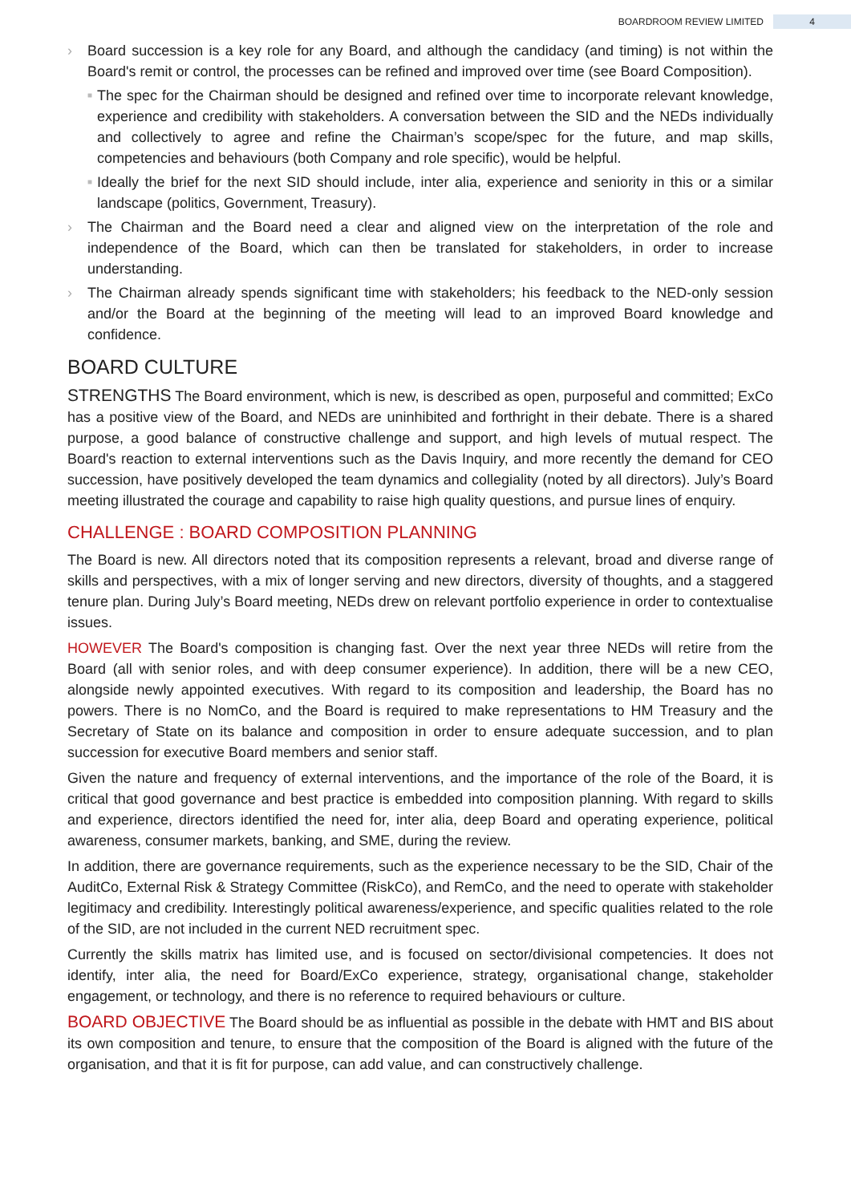BOARDROOM REVIEW LIMITED 4
› Board succession is a key role for any Board, and although the candidacy (and timing) is not within the Board's remit or control, the processes can be refined and improved over time (see Board Composition).
■
The spec for the Chairman should be designed and refined over time to incorporate relevant knowledge, experience and credibility with stakeholders. A conversation between the SID and the NEDs individually and collectively to agree and refine the Chairman’s scope/spec for the future, and map skills, competencies and behaviours (both Company and role specific), would be helpful.
■
Ideally the brief for the next SID should include, inter alia, experience and seniority in this or a similar landscape (politics, Government, Treasury).
› The Chairman and the Board need a clear and aligned view on the interpretation of the role and independence of the Board, which can then be translated for stakeholders, in order to increase understanding.
› The Chairman already spends significant time with stakeholders; his feedback to the NED-only session and/or the Board at the beginning of the meeting will lead to an improved Board knowledge and confidence.
BOARD CULTURE
STRENGTHS The Board environment, which is new, is described as open, purposeful and committed; ExCo has a positive view of the Board, and NEDs are uninhibited and forthright in their debate. There is a shared purpose, a good balance of constructive challenge and support, and high levels of mutual respect. The Board's reaction to external interventions such as the Davis Inquiry, and more recently the demand for CEO succession, have positively developed the team dynamics and collegiality (noted by all directors). July’s Board meeting illustrated the courage and capability to raise high quality questions, and pursue lines of enquiry.
CHALLENGE : BOARD COMPOSITION PLANNING
The Board is new. All directors noted that its composition represents a relevant, broad and diverse range of skills and perspectives, with a mix of longer serving and new directors, diversity of thoughts, and a staggered tenure plan. During July’s Board meeting, NEDs drew on relevant portfolio experience in order to contextualise issues.
HOWEVER The Board's composition is changing fast. Over the next year three NEDs will retire from the Board (all with senior roles, and with deep consumer experience). In addition, there will be a new CEO, alongside newly appointed executives. With regard to its composition and leadership, the Board has no powers. There is no NomCo, and the Board is required to make representations to HM Treasury and the Secretary of State on its balance and composition in order to ensure adequate succession, and to plan succession for executive Board members and senior staff.
Given the nature and frequency of external interventions, and the importance of the role of the Board, it is critical that good governance and best practice is embedded into composition planning. With regard to skills and experience, directors identified the need for, inter alia, deep Board and operating experience, political awareness, consumer markets, banking, and SME, during the review.
In addition, there are governance requirements, such as the experience necessary to be the SID, Chair of the AuditCo, External Risk & Strategy Committee (RiskCo), and RemCo, and the need to operate with stakeholder legitimacy and credibility. Interestingly political awareness/experience, and specific qualities related to the role of the SID, are not included in the current NED recruitment spec.
Currently the skills matrix has limited use, and is focused on sector/divisional competencies. It does not identify, inter alia, the need for Board/ExCo experience, strategy, organisational change, stakeholder engagement, or technology, and there is no reference to required behaviours or culture.
BOARD OBJECTIVE The Board should be as influential as possible in the debate with HMT and BIS about its own composition and tenure, to ensure that the composition of the Board is aligned with the future of the organisation, and that it is fit for purpose, can add value, and can constructively challenge.